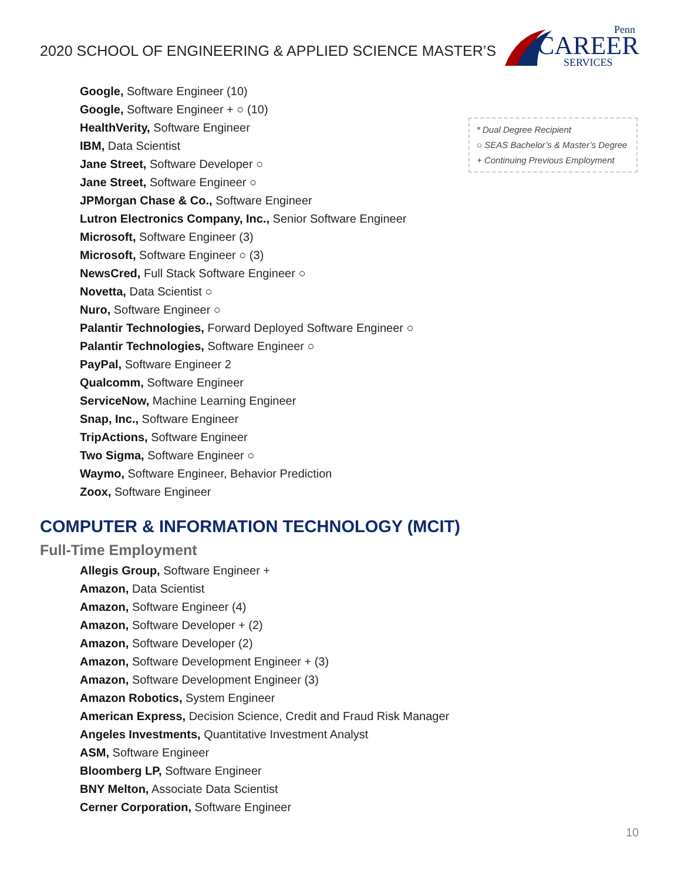2020 SCHOOL OF ENGINEERING & APPLIED SCIENCE MASTER’S
Penn
CAREER
SERVICES
Google, Software Engineer (10)
Google, Software Engineer + ○ (10)
HealthVerity, Software Engineer
IBM, Data Scientist
Jane Street, Software Developer ○
Jane Street, Software Engineer ○
JPMorgan Chase & Co., Software Engineer
Lutron Electronics Company, Inc., Senior Software Engineer
Microsoft, Software Engineer (3)
Microsoft, Software Engineer ○ (3)
NewsCred, Full Stack Software Engineer ○
Novetta, Data Scientist ○
Nuro, Software Engineer ○
Palantir Technologies, Forward Deployed Software Engineer ○
Palantir Technologies, Software Engineer ○
PayPal, Software Engineer 2
Qualcomm, Software Engineer
ServiceNow, Machine Learning Engineer
Snap, Inc., Software Engineer
TripActions, Software Engineer
Two Sigma, Software Engineer ○
Waymo, Software Engineer, Behavior Prediction
Zoox, Software Engineer
* Dual Degree Recipient
○ SEAS Bachelor’s & Master’s Degree
+ Continuing Previous Employment
COMPUTER & INFORMATION TECHNOLOGY (MCIT)
Full-Time Employment
Allegis Group, Software Engineer +
Amazon, Data Scientist
Amazon, Software Engineer (4)
Amazon, Software Developer + (2)
Amazon, Software Developer (2)
Amazon, Software Development Engineer + (3)
Amazon, Software Development Engineer (3)
Amazon Robotics, System Engineer
American Express, Decision Science, Credit and Fraud Risk Manager
Angeles Investments, Quantitative Investment Analyst
ASM, Software Engineer
Bloomberg LP, Software Engineer
BNY Melton, Associate Data Scientist
Cerner Corporation, Software Engineer
10